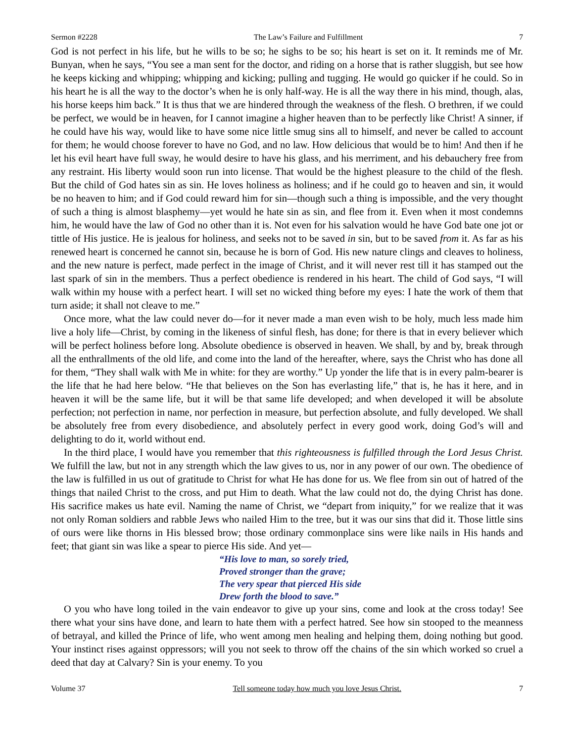Sermon #2228 The Law’s Failure and Fulfillment 7
God is not perfect in his life, but he wills to be so; he sighs to be so; his heart is set on it. It reminds me of Mr. Bunyan, when he says, “You see a man sent for the doctor, and riding on a horse that is rather sluggish, but see how he keeps kicking and whipping; whipping and kicking; pulling and tugging. He would go quicker if he could. So in his heart he is all the way to the doctor’s when he is only half-way. He is all the way there in his mind, though, alas, his horse keeps him back.” It is thus that we are hindered through the weakness of the flesh. O brethren, if we could be perfect, we would be in heaven, for I cannot imagine a higher heaven than to be perfectly like Christ! A sinner, if he could have his way, would like to have some nice little smug sins all to himself, and never be called to account for them; he would choose forever to have no God, and no law. How delicious that would be to him! And then if he let his evil heart have full sway, he would desire to have his glass, and his merriment, and his debauchery free from any restraint. His liberty would soon run into license. That would be the highest pleasure to the child of the flesh. But the child of God hates sin as sin. He loves holiness as holiness; and if he could go to heaven and sin, it would be no heaven to him; and if God could reward him for sin—though such a thing is impossible, and the very thought of such a thing is almost blasphemy—yet would he hate sin as sin, and flee from it. Even when it most condemns him, he would have the law of God no other than it is. Not even for his salvation would he have God bate one jot or tittle of His justice. He is jealous for holiness, and seeks not to be saved in sin, but to be saved from it. As far as his renewed heart is concerned he cannot sin, because he is born of God. His new nature clings and cleaves to holiness, and the new nature is perfect, made perfect in the image of Christ, and it will never rest till it has stamped out the last spark of sin in the members. Thus a perfect obedience is rendered in his heart. The child of God says, “I will walk within my house with a perfect heart. I will set no wicked thing before my eyes: I hate the work of them that turn aside; it shall not cleave to me.”
Once more, what the law could never do—for it never made a man even wish to be holy, much less made him live a holy life—Christ, by coming in the likeness of sinful flesh, has done; for there is that in every believer which will be perfect holiness before long. Absolute obedience is observed in heaven. We shall, by and by, break through all the enthrallments of the old life, and come into the land of the hereafter, where, says the Christ who has done all for them, “They shall walk with Me in white: for they are worthy.” Up yonder the life that is in every palm-bearer is the life that he had here below. “He that believes on the Son has everlasting life,” that is, he has it here, and in heaven it will be the same life, but it will be that same life developed; and when developed it will be absolute perfection; not perfection in name, nor perfection in measure, but perfection absolute, and fully developed. We shall be absolutely free from every disobedience, and absolutely perfect in every good work, doing God’s will and delighting to do it, world without end.
In the third place, I would have you remember that this righteousness is fulfilled through the Lord Jesus Christ. We fulfill the law, but not in any strength which the law gives to us, nor in any power of our own. The obedience of the law is fulfilled in us out of gratitude to Christ for what He has done for us. We flee from sin out of hatred of the things that nailed Christ to the cross, and put Him to death. What the law could not do, the dying Christ has done. His sacrifice makes us hate evil. Naming the name of Christ, we “depart from iniquity,” for we realize that it was not only Roman soldiers and rabble Jews who nailed Him to the tree, but it was our sins that did it. Those little sins of ours were like thorns in His blessed brow; those ordinary commonplace sins were like nails in His hands and feet; that giant sin was like a spear to pierce His side. And yet—
“His love to man, so sorely tried,
Proved stronger than the grave;
The very spear that pierced His side
Drew forth the blood to save.”
O you who have long toiled in the vain endeavor to give up your sins, come and look at the cross today! See there what your sins have done, and learn to hate them with a perfect hatred. See how sin stooped to the meanness of betrayal, and killed the Prince of life, who went among men healing and helping them, doing nothing but good. Your instinct rises against oppressors; will you not seek to throw off the chains of the sin which worked so cruel a deed that day at Calvary? Sin is your enemy. To you
Volume 37 Tell someone today how much you love Jesus Christ. 7